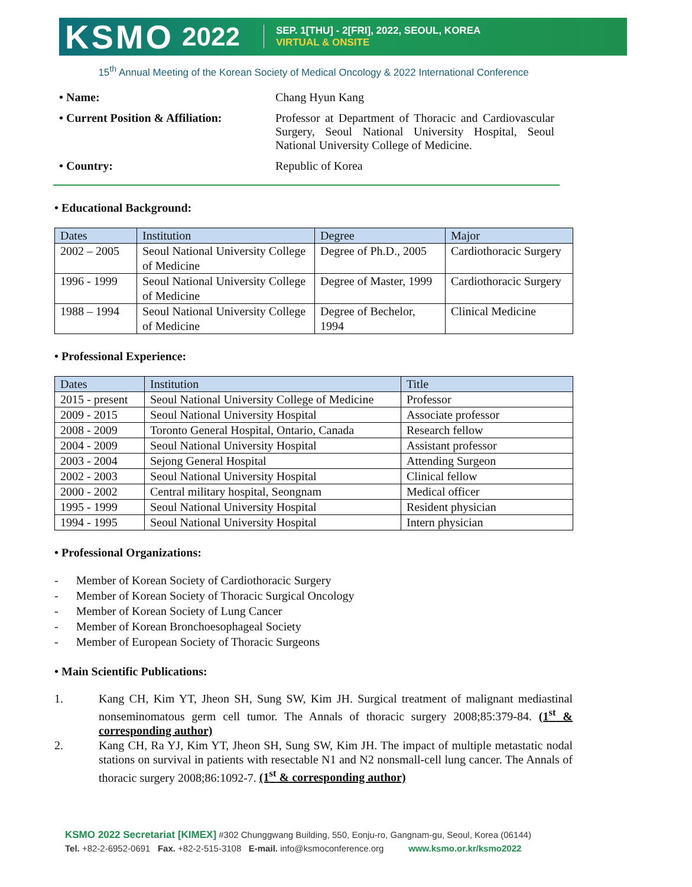KSMO 2022
SEP. 1[THU] - 2[FRI], 2022, SEOUL, KOREA
VIRTUAL & ONSITE
15<sup>th</sup> Annual Meeting of the Korean Society of Medical Oncology & 2022 International Conference
• Name:
Chang Hyun Kang
• Current Position & Affiliation:
Professor at Department of Thoracic and Cardiovascular Surgery, Seoul National University Hospital, Seoul National University College of Medicine.
• Country:
Republic of Korea
• Educational Background:
| Dates | Institution | Degree | Major |
| --- | --- | --- | --- |
| 2002 – 2005 | Seoul National University College of Medicine | Degree of Ph.D., 2005 | Cardiothoracic Surgery |
| 1996 - 1999 | Seoul National University College of Medicine | Degree of Master, 1999 | Cardiothoracic Surgery |
| 1988 – 1994 | Seoul National University College of Medicine | Degree of Bechelor, 1994 | Clinical Medicine |
• Professional Experience:
| Dates | Institution | Title |
| --- | --- | --- |
| 2015 - present | Seoul National University College of Medicine | Professor |
| 2009 - 2015 | Seoul National University Hospital | Associate professor |
| 2008 - 2009 | Toronto General Hospital, Ontario, Canada | Research fellow |
| 2004 - 2009 | Seoul National University Hospital | Assistant professor |
| 2003 - 2004 | Sejong General Hospital | Attending Surgeon |
| 2002 - 2003 | Seoul National University Hospital | Clinical fellow |
| 2000 - 2002 | Central military hospital, Seongnam | Medical officer |
| 1995 - 1999 | Seoul National University Hospital | Resident physician |
| 1994 - 1995 | Seoul National University Hospital | Intern physician |
• Professional Organizations:
- Member of Korean Society of Cardiothoracic Surgery
- Member of Korean Society of Thoracic Surgical Oncology
- Member of Korean Society of Lung Cancer
- Member of Korean Bronchoesophageal Society
- Member of European Society of Thoracic Surgeons
• Main Scientific Publications:
1.
Kang CH, Kim YT, Jheon SH, Sung SW, Kim JH. Surgical treatment of malignant mediastinal nonseminomatous germ cell tumor. The Annals of thoracic surgery 2008;85:379-84. (1<sup>st</sup> & corresponding author)
2.
Kang CH, Ra YJ, Kim YT, Jheon SH, Sung SW, Kim JH. The impact of multiple metastatic nodal stations on survival in patients with resectable N1 and N2 nonsmall-cell lung cancer. The Annals of thoracic surgery 2008;86:1092-7. (1<sup>st</sup> & corresponding author)
KSMO 2022 Secretariat [KIMEX] #302 Chunggwang Building, 550, Eonju-ro, Gangnam-gu, Seoul, Korea (06144)
Tel. +82-2-6952-0691 Fax. +82-2-515-3108 E-mail. info@ksmoconference.org www.ksmo.or.kr/ksmo2022